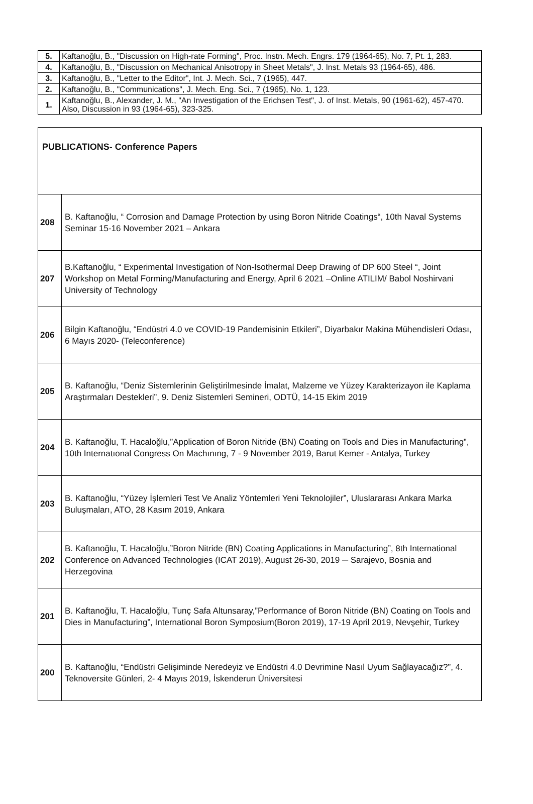| 5. | Kaftanoğlu, B., "Discussion on High-rate Forming", Proc. Instn. Mech. Engrs. 179 (1964-65), No. 7, Pt. 1, 283. |
| 4. | Kaftanoğlu, B., "Discussion on Mechanical Anisotropy in Sheet Metals", J. Inst. Metals 93 (1964-65), 486. |
| 3. | Kaftanoğlu, B., "Letter to the Editor", Int. J. Mech. Sci., 7 (1965), 447. |
| 2. | Kaftanoğlu, B., "Communications", J. Mech. Eng. Sci., 7 (1965), No. 1, 123. |
| 1. | Kaftanoğlu, B., Alexander, J. M., "An Investigation of the Erichsen Test", J. of Inst. Metals, 90 (1961-62), 457-470. Also, Discussion in 93 (1964-65), 323-325. |
| PUBLICATIONS- Conference Papers | |
| --- | --- |
| 208 | B. Kaftanoğlu, “ Corrosion and Damage Protection by using Boron Nitride Coatings“, 10th Naval Systems Seminar 15-16 November 2021 – Ankara |
| 207 | B.Kaftanoğlu, “ Experimental Investigation of Non-Isothermal Deep Drawing of DP 600 Steel “, Joint Workshop on Metal Forming/Manufacturing and Energy, April 6 2021 –Online ATILIM/ Babol Noshirvani University of Technology |
| 206 | Bilgin Kaftanoğlu, “Endüstri 4.0 ve COVID-19 Pandemisinin Etkileri”, Diyarbakır Makina Mühendisleri Odası, 6 Mayıs 2020- (Teleconference) |
| 205 | B. Kaftanoğlu, “Deniz Sistemlerinin Geliştirilmesinde İmalat, Malzeme ve Yüzey Karakterizayon ile Kaplama Araştırmaları Destekleri”, 9. Deniz Sistemleri Semineri, ODTÜ, 14-15 Ekim 2019 |
| 204 | B. Kaftanoğlu, T. Hacaloğlu,”Application of Boron Nitride (BN) Coating on Tools and Dies in Manufacturing”, 10th Internatıonal Congress On Machınıng, 7 - 9 November 2019, Barut Kemer - Antalya, Turkey |
| 203 | B. Kaftanoğlu, “Yüzey İşlemleri Test Ve Analiz Yöntemleri Yeni Teknolojiler”, Uluslararası Ankara Marka Buluşmaları, ATO, 28 Kasım 2019, Ankara |
| 202 | B. Kaftanoğlu, T. Hacaloğlu,”Boron Nitride (BN) Coating Applications in Manufacturing”, 8th International Conference on Advanced Technologies (ICAT 2019), August 26-30, 2019 ─ Sarajevo, Bosnia and Herzegovina |
| 201 | B. Kaftanoğlu, T. Hacaloğlu, Tunç Safa Altunsaray,”Performance of Boron Nitride (BN) Coating on Tools and Dies in Manufacturing”, International Boron Symposium(Boron 2019), 17-19 April 2019, Nevşehir, Turkey |
| 200 | B. Kaftanoğlu, “Endüstri Gelişiminde Neredeyiz ve Endüstri 4.0 Devrimine Nasıl Uyum Sağlayacağız?”, 4. Teknoversite Günleri, 2- 4 Mayıs 2019, İskenderun Üniversitesi |